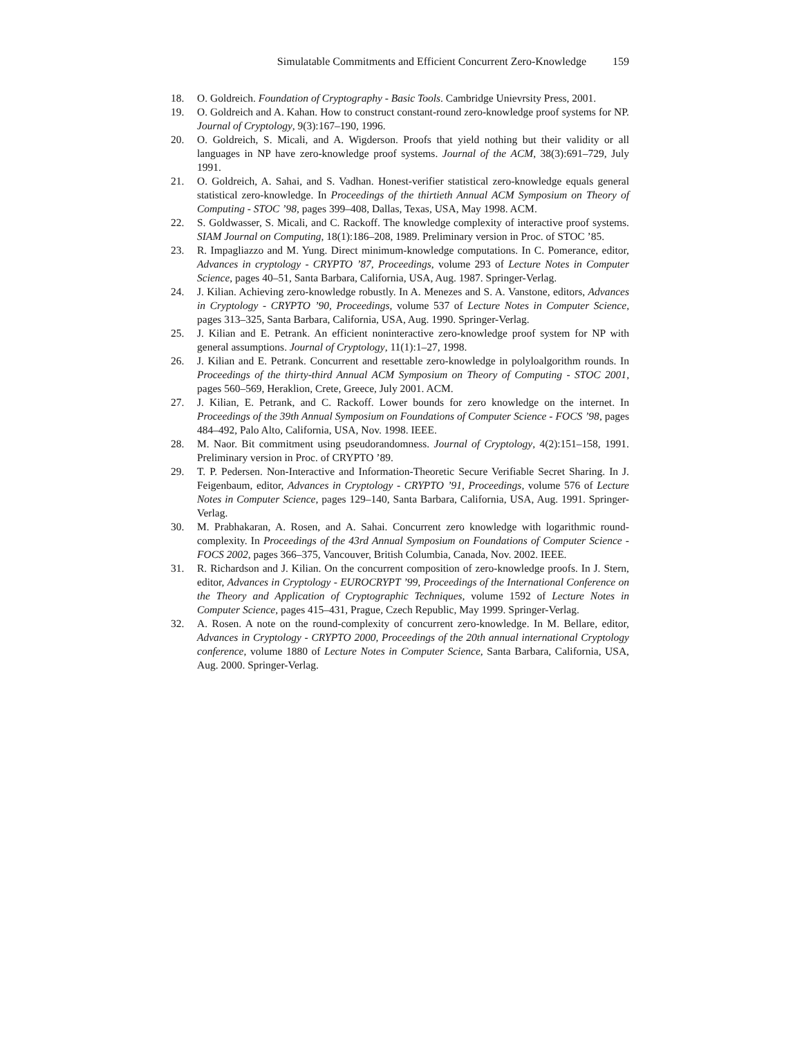Simulatable Commitments and Efficient Concurrent Zero-Knowledge 159
18. O. Goldreich. Foundation of Cryptography - Basic Tools. Cambridge Unievrsity Press, 2001.
19. O. Goldreich and A. Kahan. How to construct constant-round zero-knowledge proof systems for NP. Journal of Cryptology, 9(3):167–190, 1996.
20. O. Goldreich, S. Micali, and A. Wigderson. Proofs that yield nothing but their validity or all languages in NP have zero-knowledge proof systems. Journal of the ACM, 38(3):691–729, July 1991.
21. O. Goldreich, A. Sahai, and S. Vadhan. Honest-verifier statistical zero-knowledge equals general statistical zero-knowledge. In Proceedings of the thirtieth Annual ACM Symposium on Theory of Computing - STOC ’98, pages 399–408, Dallas, Texas, USA, May 1998. ACM.
22. S. Goldwasser, S. Micali, and C. Rackoff. The knowledge complexity of interactive proof systems. SIAM Journal on Computing, 18(1):186–208, 1989. Preliminary version in Proc. of STOC ’85.
23. R. Impagliazzo and M. Yung. Direct minimum-knowledge computations. In C. Pomerance, editor, Advances in cryptology - CRYPTO ’87, Proceedings, volume 293 of Lecture Notes in Computer Science, pages 40–51, Santa Barbara, California, USA, Aug. 1987. Springer-Verlag.
24. J. Kilian. Achieving zero-knowledge robustly. In A. Menezes and S. A. Vanstone, editors, Advances in Cryptology - CRYPTO ’90, Proceedings, volume 537 of Lecture Notes in Computer Science, pages 313–325, Santa Barbara, California, USA, Aug. 1990. Springer-Verlag.
25. J. Kilian and E. Petrank. An efficient noninteractive zero-knowledge proof system for NP with general assumptions. Journal of Cryptology, 11(1):1–27, 1998.
26. J. Kilian and E. Petrank. Concurrent and resettable zero-knowledge in polyloalgorithm rounds. In Proceedings of the thirty-third Annual ACM Symposium on Theory of Computing - STOC 2001, pages 560–569, Heraklion, Crete, Greece, July 2001. ACM.
27. J. Kilian, E. Petrank, and C. Rackoff. Lower bounds for zero knowledge on the internet. In Proceedings of the 39th Annual Symposium on Foundations of Computer Science - FOCS ’98, pages 484–492, Palo Alto, California, USA, Nov. 1998. IEEE.
28. M. Naor. Bit commitment using pseudorandomness. Journal of Cryptology, 4(2):151–158, 1991. Preliminary version in Proc. of CRYPTO ’89.
29. T. P. Pedersen. Non-Interactive and Information-Theoretic Secure Verifiable Secret Sharing. In J. Feigenbaum, editor, Advances in Cryptology - CRYPTO ’91, Proceedings, volume 576 of Lecture Notes in Computer Science, pages 129–140, Santa Barbara, California, USA, Aug. 1991. Springer-Verlag.
30. M. Prabhakaran, A. Rosen, and A. Sahai. Concurrent zero knowledge with logarithmic round-complexity. In Proceedings of the 43rd Annual Symposium on Foundations of Computer Science - FOCS 2002, pages 366–375, Vancouver, British Columbia, Canada, Nov. 2002. IEEE.
31. R. Richardson and J. Kilian. On the concurrent composition of zero-knowledge proofs. In J. Stern, editor, Advances in Cryptology - EUROCRYPT ’99, Proceedings of the International Conference on the Theory and Application of Cryptographic Techniques, volume 1592 of Lecture Notes in Computer Science, pages 415–431, Prague, Czech Republic, May 1999. Springer-Verlag.
32. A. Rosen. A note on the round-complexity of concurrent zero-knowledge. In M. Bellare, editor, Advances in Cryptology - CRYPTO 2000, Proceedings of the 20th annual international Cryptology conference, volume 1880 of Lecture Notes in Computer Science, Santa Barbara, California, USA, Aug. 2000. Springer-Verlag.